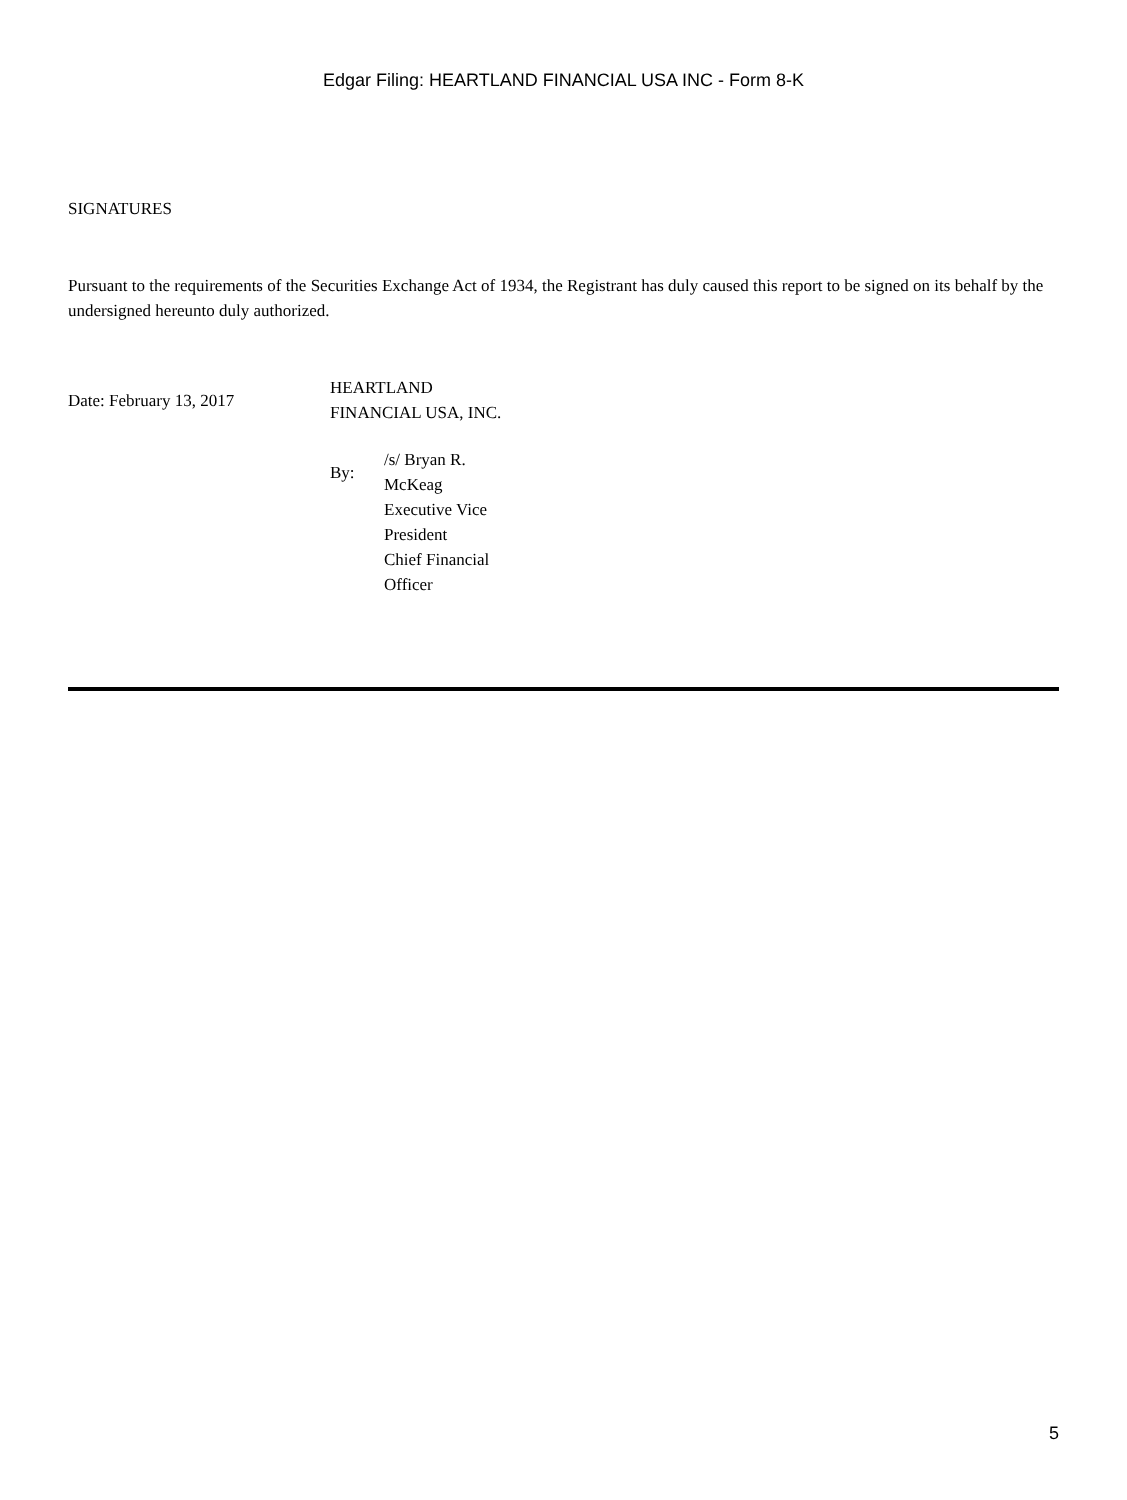Edgar Filing: HEARTLAND FINANCIAL USA INC - Form 8-K
SIGNATURES
Pursuant to the requirements of the Securities Exchange Act of 1934, the Registrant has duly caused this report to be signed on its behalf by the undersigned hereunto duly authorized.
| Date: February 13, 2017 | HEARTLAND FINANCIAL USA, INC. | |
| | By: | /s/ Bryan R. McKeag |
| | | Executive Vice President Chief Financial Officer |
5